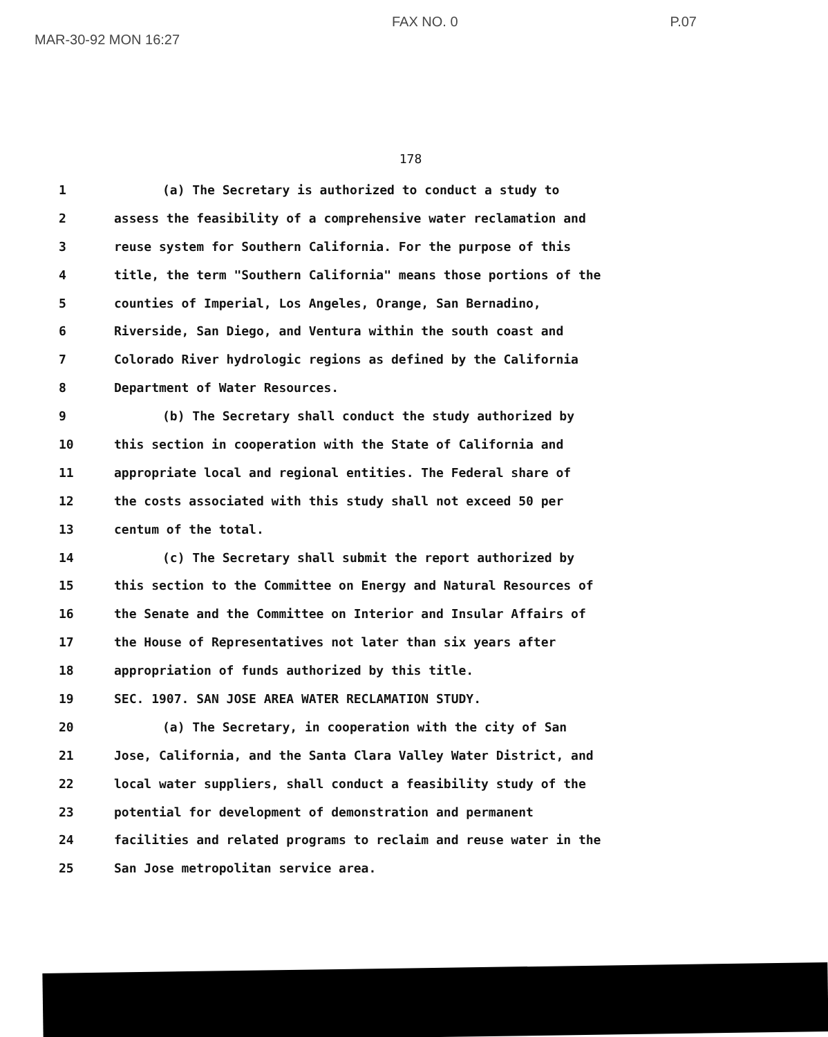MAR-30-92 MON 16:27 FAX NO. 0 P.07
178
1 (a) The Secretary is authorized to conduct a study to
2 assess the feasibility of a comprehensive water reclamation and
3 reuse system for Southern California. For the purpose of this
4 title, the term "Southern California" means those portions of the
5 counties of Imperial, Los Angeles, Orange, San Bernadino,
6 Riverside, San Diego, and Ventura within the south coast and
7 Colorado River hydrologic regions as defined by the California
8 Department of Water Resources.
9 (b) The Secretary shall conduct the study authorized by
10 this section in cooperation with the State of California and
11 appropriate local and regional entities. The Federal share of
12 the costs associated with this study shall not exceed 50 per
13 centum of the total.
14 (c) The Secretary shall submit the report authorized by
15 this section to the Committee on Energy and Natural Resources of
16 the Senate and the Committee on Interior and Insular Affairs of
17 the House of Representatives not later than six years after
18 appropriation of funds authorized by this title.
19 SEC. 1907. SAN JOSE AREA WATER RECLAMATION STUDY.
20 (a) The Secretary, in cooperation with the city of San
21 Jose, California, and the Santa Clara Valley Water District, and
22 local water suppliers, shall conduct a feasibility study of the
23 potential for development of demonstration and permanent
24 facilities and related programs to reclaim and reuse water in the
25 San Jose metropolitan service area.